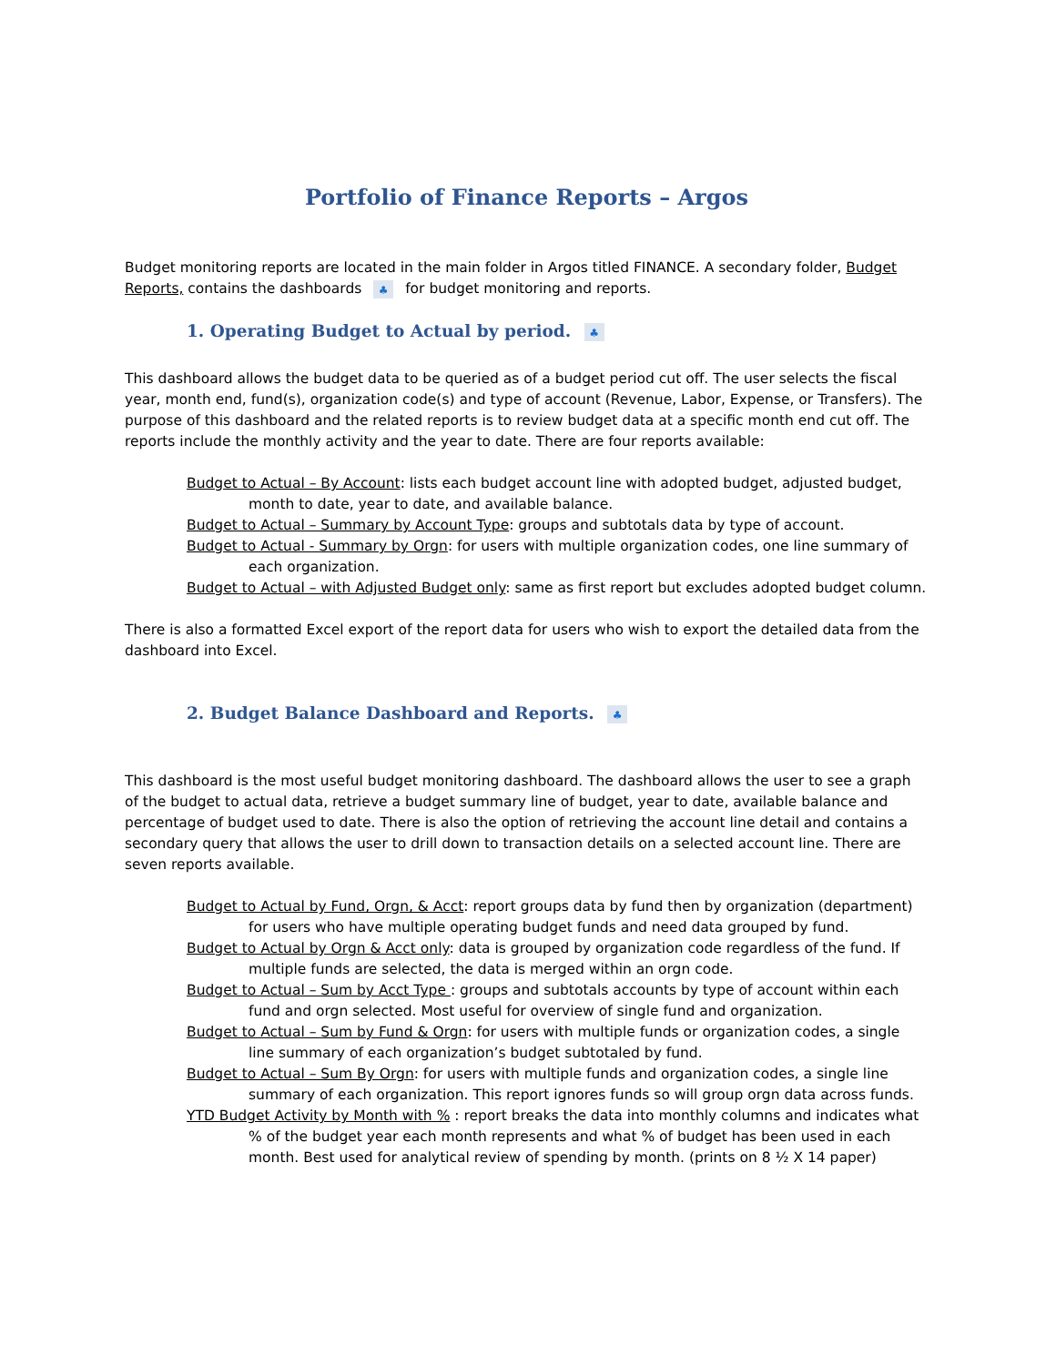Portfolio of Finance Reports – Argos
Budget monitoring reports are located in the main folder in Argos titled FINANCE. A secondary folder, Budget Reports, contains the dashboards ♣ for budget monitoring and reports.
1. Operating Budget to Actual by period. ♣
This dashboard allows the budget data to be queried as of a budget period cut off. The user selects the fiscal year, month end, fund(s), organization code(s) and type of account (Revenue, Labor, Expense, or Transfers). The purpose of this dashboard and the related reports is to review budget data at a specific month end cut off. The reports include the monthly activity and the year to date. There are four reports available:
Budget to Actual – By Account: lists each budget account line with adopted budget, adjusted budget, month to date, year to date, and available balance.
Budget to Actual – Summary by Account Type: groups and subtotals data by type of account.
Budget to Actual - Summary by Orgn: for users with multiple organization codes, one line summary of each organization.
Budget to Actual – with Adjusted Budget only: same as first report but excludes adopted budget column.
There is also a formatted Excel export of the report data for users who wish to export the detailed data from the dashboard into Excel.
2. Budget Balance Dashboard and Reports. ♣
This dashboard is the most useful budget monitoring dashboard. The dashboard allows the user to see a graph of the budget to actual data, retrieve a budget summary line of budget, year to date, available balance and percentage of budget used to date. There is also the option of retrieving the account line detail and contains a secondary query that allows the user to drill down to transaction details on a selected account line. There are seven reports available.
Budget to Actual by Fund, Orgn, & Acct: report groups data by fund then by organization (department) for users who have multiple operating budget funds and need data grouped by fund.
Budget to Actual by Orgn & Acct only: data is grouped by organization code regardless of the fund. If multiple funds are selected, the data is merged within an orgn code.
Budget to Actual – Sum by Acct Type : groups and subtotals accounts by type of account within each fund and orgn selected. Most useful for overview of single fund and organization.
Budget to Actual – Sum by Fund & Orgn: for users with multiple funds or organization codes, a single line summary of each organization’s budget subtotaled by fund.
Budget to Actual – Sum By Orgn: for users with multiple funds and organization codes, a single line summary of each organization. This report ignores funds so will group orgn data across funds.
YTD Budget Activity by Month with % : report breaks the data into monthly columns and indicates what % of the budget year each month represents and what % of budget has been used in each month. Best used for analytical review of spending by month. (prints on 8 ½ X 14 paper)